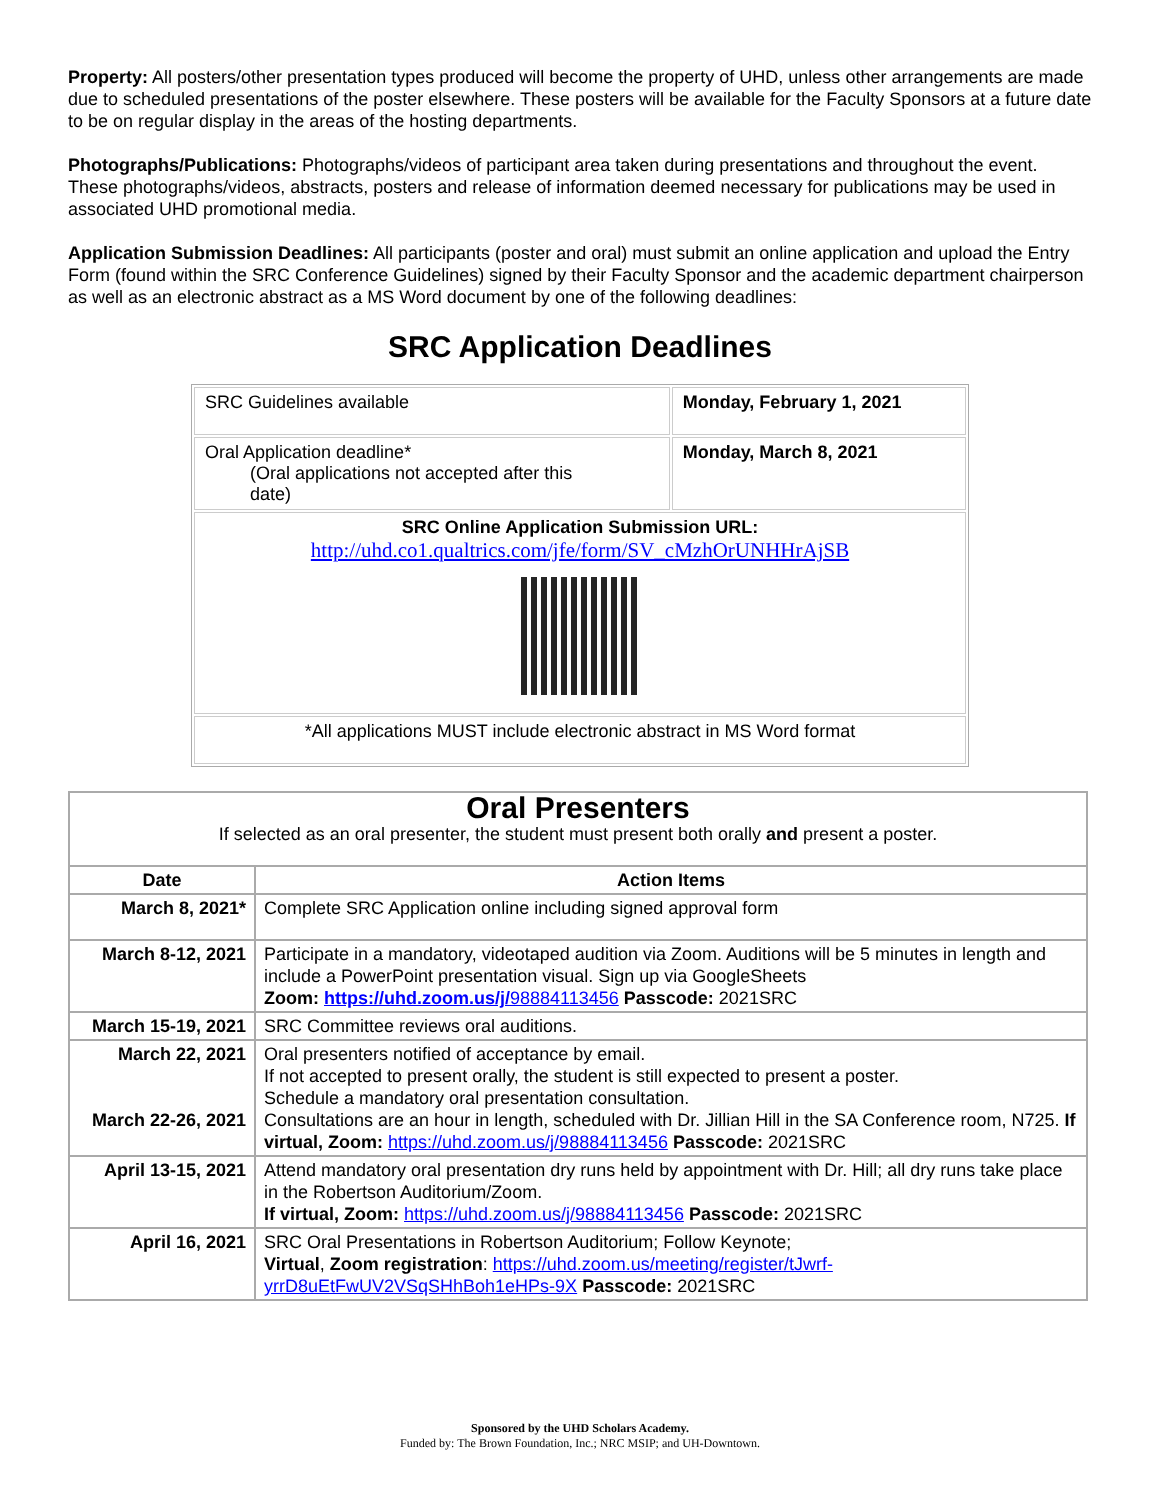Property: All posters/other presentation types produced will become the property of UHD, unless other arrangements are made due to scheduled presentations of the poster elsewhere. These posters will be available for the Faculty Sponsors at a future date to be on regular display in the areas of the hosting departments.
Photographs/Publications: Photographs/videos of participant area taken during presentations and throughout the event. These photographs/videos, abstracts, posters and release of information deemed necessary for publications may be used in associated UHD promotional media.
Application Submission Deadlines: All participants (poster and oral) must submit an online application and upload the Entry Form (found within the SRC Conference Guidelines) signed by their Faculty Sponsor and the academic department chairperson as well as an electronic abstract as a MS Word document by one of the following deadlines:
SRC Application Deadlines
| SRC Guidelines available | Monday, February 1, 2021 |
| Oral Application deadline* (Oral applications not accepted after this date) | Monday, March 8, 2021 |
| SRC Online Application Submission URL: http://uhd.co1.qualtrics.com/jfe/form/SV_cMzhOrUNHHrAjSB | |
| *All applications MUST include electronic abstract in MS Word format | |
| Oral Presenters If selected as an oral presenter, the student must present both orally and present a poster. | |
| Date | Action Items |
| March 8, 2021* | Complete SRC Application online including signed approval form |
| March 8-12, 2021 | Participate in a mandatory, videotaped audition via Zoom. Auditions will be 5 minutes in length and include a PowerPoint presentation visual. Sign up via GoogleSheets Zoom: https://uhd.zoom.us/j/ 98884113456 Passcode: 2021SRC |
| March 15-19, 2021 | SRC Committee reviews oral auditions. |
| March 22, 2021 March 22-26, 2021 | Oral presenters notified of acceptance by email. If not accepted to present orally, the student is still expected to present a poster. Schedule a mandatory oral presentation consultation. Consultations are an hour in length, scheduled with Dr. Jillian Hill in the SA Conference room, N725. If virtual, Zoom: https://uhd.zoom.us/j/98884113456 Passcode: 2021SRC |
| April 13-15, 2021 | Attend mandatory oral presentation dry runs held by appointment with Dr. Hill; all dry runs take place in the Robertson Auditorium/Zoom. If virtual, Zoom: https://uhd.zoom.us/j/98884113456 Passcode: 2021SRC |
| April 16, 2021 | SRC Oral Presentations in Robertson Auditorium; Follow Keynote; Virtual , Zoom registration : https://uhd.zoom.us/meeting/register/tJwrf-yrrD8uEtFwUV2VSqSHhBoh1eHPs-9X Passcode: 2021SRC |
Sponsored by the UHD Scholars Academy.
Funded by: The Brown Foundation, Inc.; NRC MSIP; and UH-Downtown.